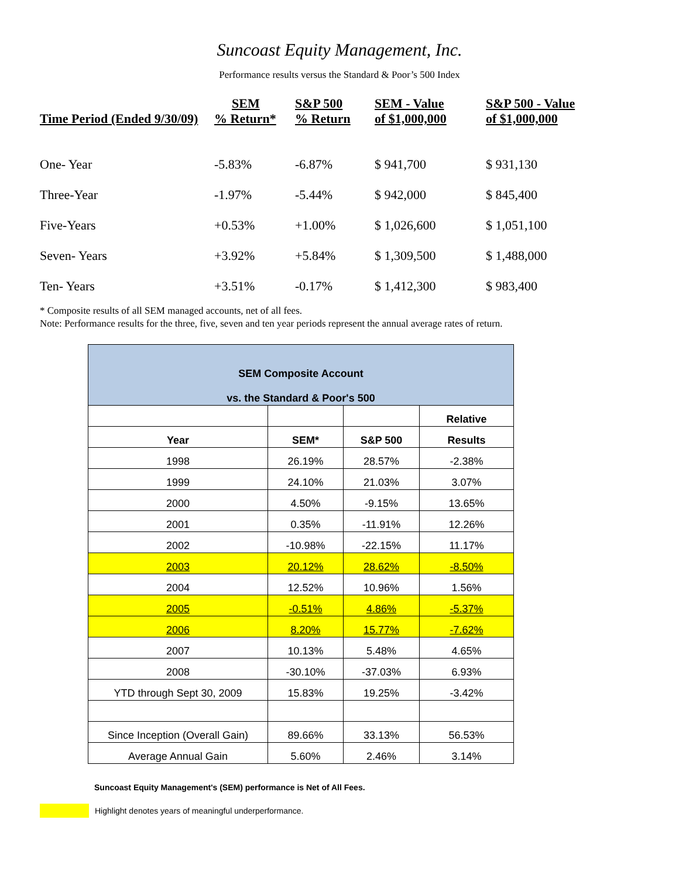Suncoast Equity Management, Inc.
Performance results versus the Standard & Poor’s 500 Index
| Time Period (Ended 9/30/09) | SEM % Return* | S&P 500 % Return | SEM - Value of $1,000,000 | S&P 500 - Value of $1,000,000 |
| --- | --- | --- | --- | --- |
| One- Year | -5.83% | -6.87% | $ 941,700 | $ 931,130 |
| Three-Year | -1.97% | -5.44% | $ 942,000 | $ 845,400 |
| Five-Years | +0.53% | +1.00% | $ 1,026,600 | $ 1,051,100 |
| Seven- Years | +3.92% | +5.84% | $ 1,309,500 | $ 1,488,000 |
| Ten- Years | +3.51% | -0.17% | $ 1,412,300 | $ 983,400 |
* Composite results of all SEM managed accounts, net of all fees.
Note: Performance results for the three, five, seven and ten year periods represent the annual average rates of return.
| SEM Composite Account vs. the Standard & Poor's 500 | | | |
| | | | Relative |
| Year | SEM* | S&P 500 | Results |
| 1998 | 26.19% | 28.57% | -2.38% |
| 1999 | 24.10% | 21.03% | 3.07% |
| 2000 | 4.50% | -9.15% | 13.65% |
| 2001 | 0.35% | -11.91% | 12.26% |
| 2002 | -10.98% | -22.15% | 11.17% |
| 2003 | 20.12% | 28.62% | -8.50% |
| 2004 | 12.52% | 10.96% | 1.56% |
| 2005 | -0.51% | 4.86% | -5.37% |
| 2006 | 8.20% | 15.77% | -7.62% |
| 2007 | 10.13% | 5.48% | 4.65% |
| 2008 | -30.10% | -37.03% | 6.93% |
| YTD through Sept 30, 2009 | 15.83% | 19.25% | -3.42% |
| Since Inception (Overall Gain) | 89.66% | 33.13% | 56.53% |
| Average Annual Gain | 5.60% | 2.46% | 3.14% |
Suncoast Equity Management's (SEM) performance is Net of All Fees.
Highlight denotes years of meaningful underperformance.